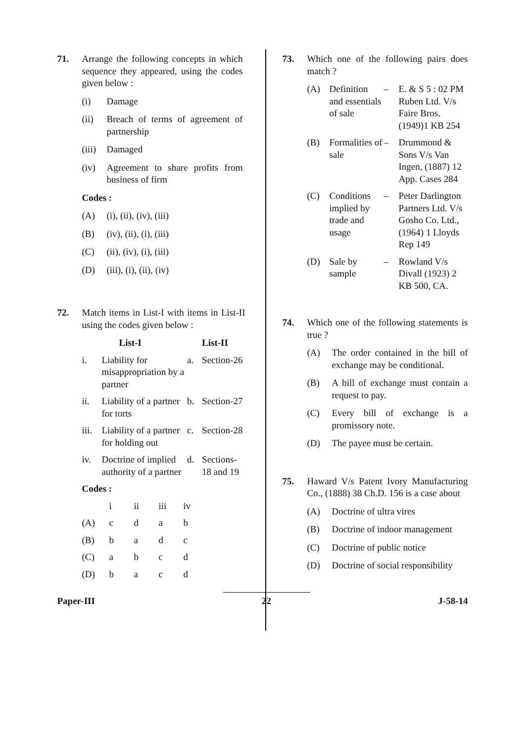71. Arrange the following concepts in which sequence they appeared, using the codes given below :
(i) Damage
(ii) Breach of terms of agreement of partnership
(iii) Damaged
(iv) Agreement to share profits from business of firm
Codes :
(A) (i), (ii), (iv), (iii)
(B) (iv), (ii), (i), (iii)
(C) (ii), (iv), (i), (iii)
(D) (iii), (i), (ii), (iv)
72. Match items in List-I with items in List-II using the codes given below :
| | List-I | | List-II |
| --- | --- | --- | --- |
| i. | Liability for misappropriation by a partner | a. | Section-26 |
| ii. | Liability of a partner for torts | b. | Section-27 |
| iii. | Liability of a partner for holding out | c. | Section-28 |
| iv. | Doctrine of implied authority of a partner | d. | Sections-18 and 19 |
Codes :
| | i | ii | iii | iv |
| (A) | c | d | a | b |
| (B) | b | a | d | c |
| (C) | a | b | c | d |
| (D) | b | a | c | d |
73. Which one of the following pairs does match ?
| (A) | Definition and essentials of sale | – | E. & S 5 : 02 PM Ruben Ltd. V/s Faire Bros. (1949)1 KB 254 |
| (B) | Formalities of sale | – | Drummond & Sons V/s Van Ingen, (1887) 12 App. Cases 284 |
| (C) | Conditions implied by trade and usage | – | Peter Darlington Partners Ltd. V/s Gosho Co. Ltd., (1964) 1 Lloyds Rep 149 |
| (D) | Sale by sample | – | Rowland V/s Divall (1923) 2 KB 500, CA. |
74. Which one of the following statements is true ?
(A) The order contained in the bill of exchange may be conditional.
(B) A bill of exchange must contain a request to pay.
(C) Every bill of exchange is a promissory note.
(D) The payee must be certain.
75. Haward V/s Patent Ivory Manufacturing Co., (1888) 38 Ch.D. 156 is a case about
(A) Doctrine of ultra vires
(B) Doctrine of indoor management
(C) Doctrine of public notice
(D) Doctrine of social responsibility
Paper-III 22 J-58-14